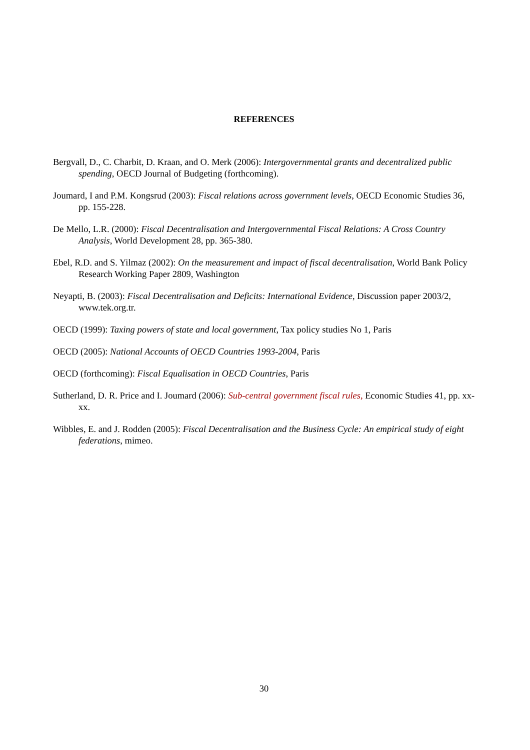REFERENCES
Bergvall, D., C. Charbit, D. Kraan, and O. Merk (2006): Intergovernmental grants and decentralized public spending, OECD Journal of Budgeting (forthcoming).
Joumard, I and P.M. Kongsrud (2003): Fiscal relations across government levels, OECD Economic Studies 36, pp. 155-228.
De Mello, L.R. (2000): Fiscal Decentralisation and Intergovernmental Fiscal Relations: A Cross Country Analysis, World Development 28, pp. 365-380.
Ebel, R.D. and S. Yilmaz (2002): On the measurement and impact of fiscal decentralisation, World Bank Policy Research Working Paper 2809, Washington
Neyapti, B. (2003): Fiscal Decentralisation and Deficits: International Evidence, Discussion paper 2003/2, www.tek.org.tr.
OECD (1999): Taxing powers of state and local government, Tax policy studies No 1, Paris
OECD (2005): National Accounts of OECD Countries 1993-2004, Paris
OECD (forthcoming): Fiscal Equalisation in OECD Countries, Paris
Sutherland, D. R. Price and I. Joumard (2006): Sub-central government fiscal rules, Economic Studies 41, pp. xx-xx.
Wibbles, E. and J. Rodden (2005): Fiscal Decentralisation and the Business Cycle: An empirical study of eight federations, mimeo.
30